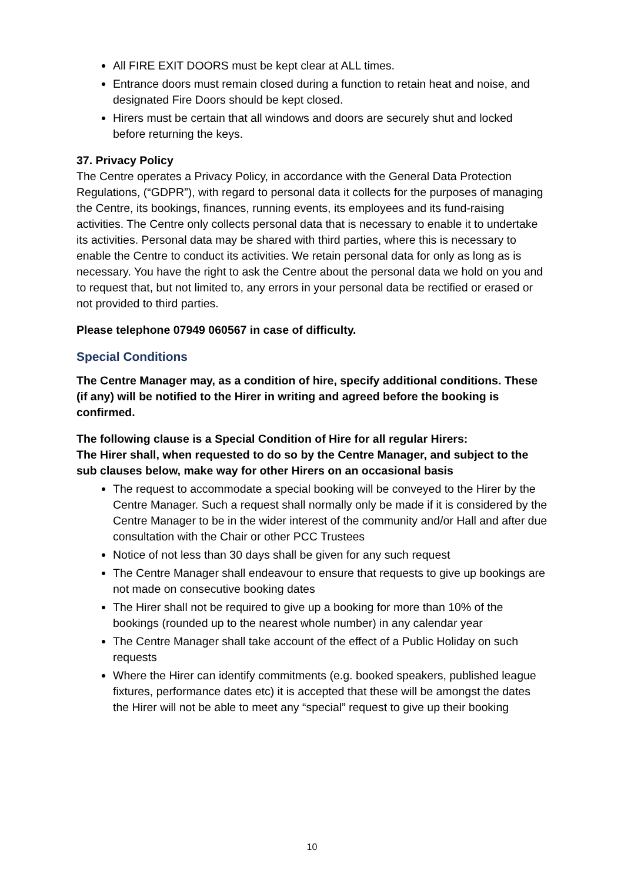All FIRE EXIT DOORS must be kept clear at ALL times.
Entrance doors must remain closed during a function to retain heat and noise, and designated Fire Doors should be kept closed.
Hirers must be certain that all windows and doors are securely shut and locked before returning the keys.
37. Privacy Policy
The Centre operates a Privacy Policy, in accordance with the General Data Protection Regulations, (“GDPR”), with regard to personal data it collects for the purposes of managing the Centre, its bookings, finances, running events, its employees and its fund-raising activities. The Centre only collects personal data that is necessary to enable it to undertake its activities. Personal data may be shared with third parties, where this is necessary to enable the Centre to conduct its activities. We retain personal data for only as long as is necessary. You have the right to ask the Centre about the personal data we hold on you and to request that, but not limited to, any errors in your personal data be rectified or erased or not provided to third parties.
Please telephone 07949 060567 in case of difficulty.
Special Conditions
The Centre Manager may, as a condition of hire, specify additional conditions. These (if any) will be notified to the Hirer in writing and agreed before the booking is confirmed.
The following clause is a Special Condition of Hire for all regular Hirers:
The Hirer shall, when requested to do so by the Centre Manager, and subject to the sub clauses below, make way for other Hirers on an occasional basis
The request to accommodate a special booking will be conveyed to the Hirer by the Centre Manager. Such a request shall normally only be made if it is considered by the Centre Manager to be in the wider interest of the community and/or Hall and after due consultation with the Chair or other PCC Trustees
Notice of not less than 30 days shall be given for any such request
The Centre Manager shall endeavour to ensure that requests to give up bookings are not made on consecutive booking dates
The Hirer shall not be required to give up a booking for more than 10% of the bookings (rounded up to the nearest whole number) in any calendar year
The Centre Manager shall take account of the effect of a Public Holiday on such requests
Where the Hirer can identify commitments (e.g. booked speakers, published league fixtures, performance dates etc) it is accepted that these will be amongst the dates the Hirer will not be able to meet any “special” request to give up their booking
10